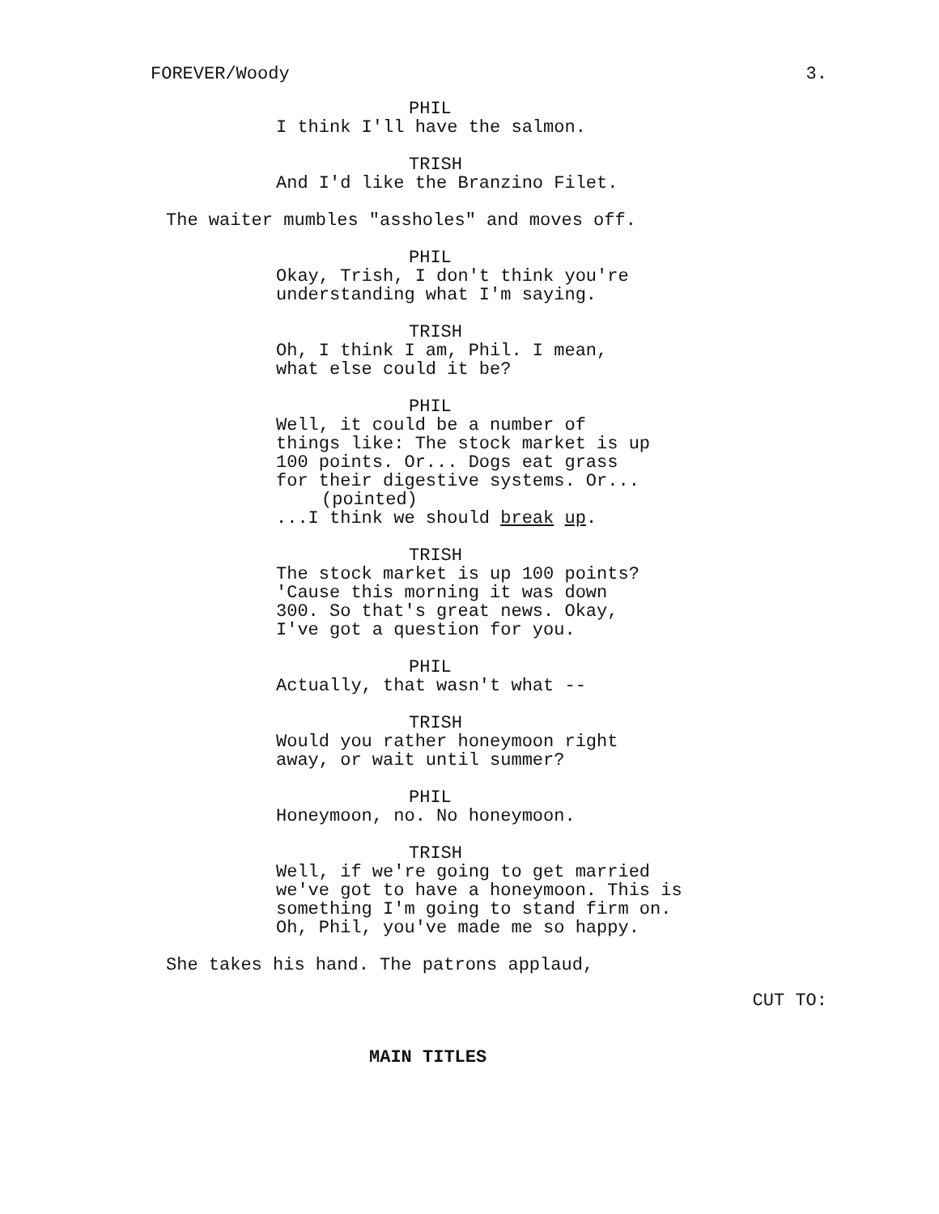FOREVER/Woody 3.
PHIL
I think I'll have the salmon.
TRISH
And I'd like the Branzino Filet.
The waiter mumbles "assholes" and moves off.
PHIL
Okay, Trish, I don't think you're understanding what I'm saying.
TRISH
Oh, I think I am, Phil. I mean, what else could it be?
PHIL
Well, it could be a number of things like: The stock market is up 100 points. Or... Dogs eat grass for their digestive systems. Or...
(pointed)
...I think we should break up.
TRISH
The stock market is up 100 points? 'Cause this morning it was down 300. So that's great news. Okay, I've got a question for you.
PHIL
Actually, that wasn't what --
TRISH
Would you rather honeymoon right away, or wait until summer?
PHIL
Honeymoon, no. No honeymoon.
TRISH
Well, if we're going to get married we've got to have a honeymoon. This is something I'm going to stand firm on. Oh, Phil, you've made me so happy.
She takes his hand. The patrons applaud,
CUT TO:
MAIN TITLES